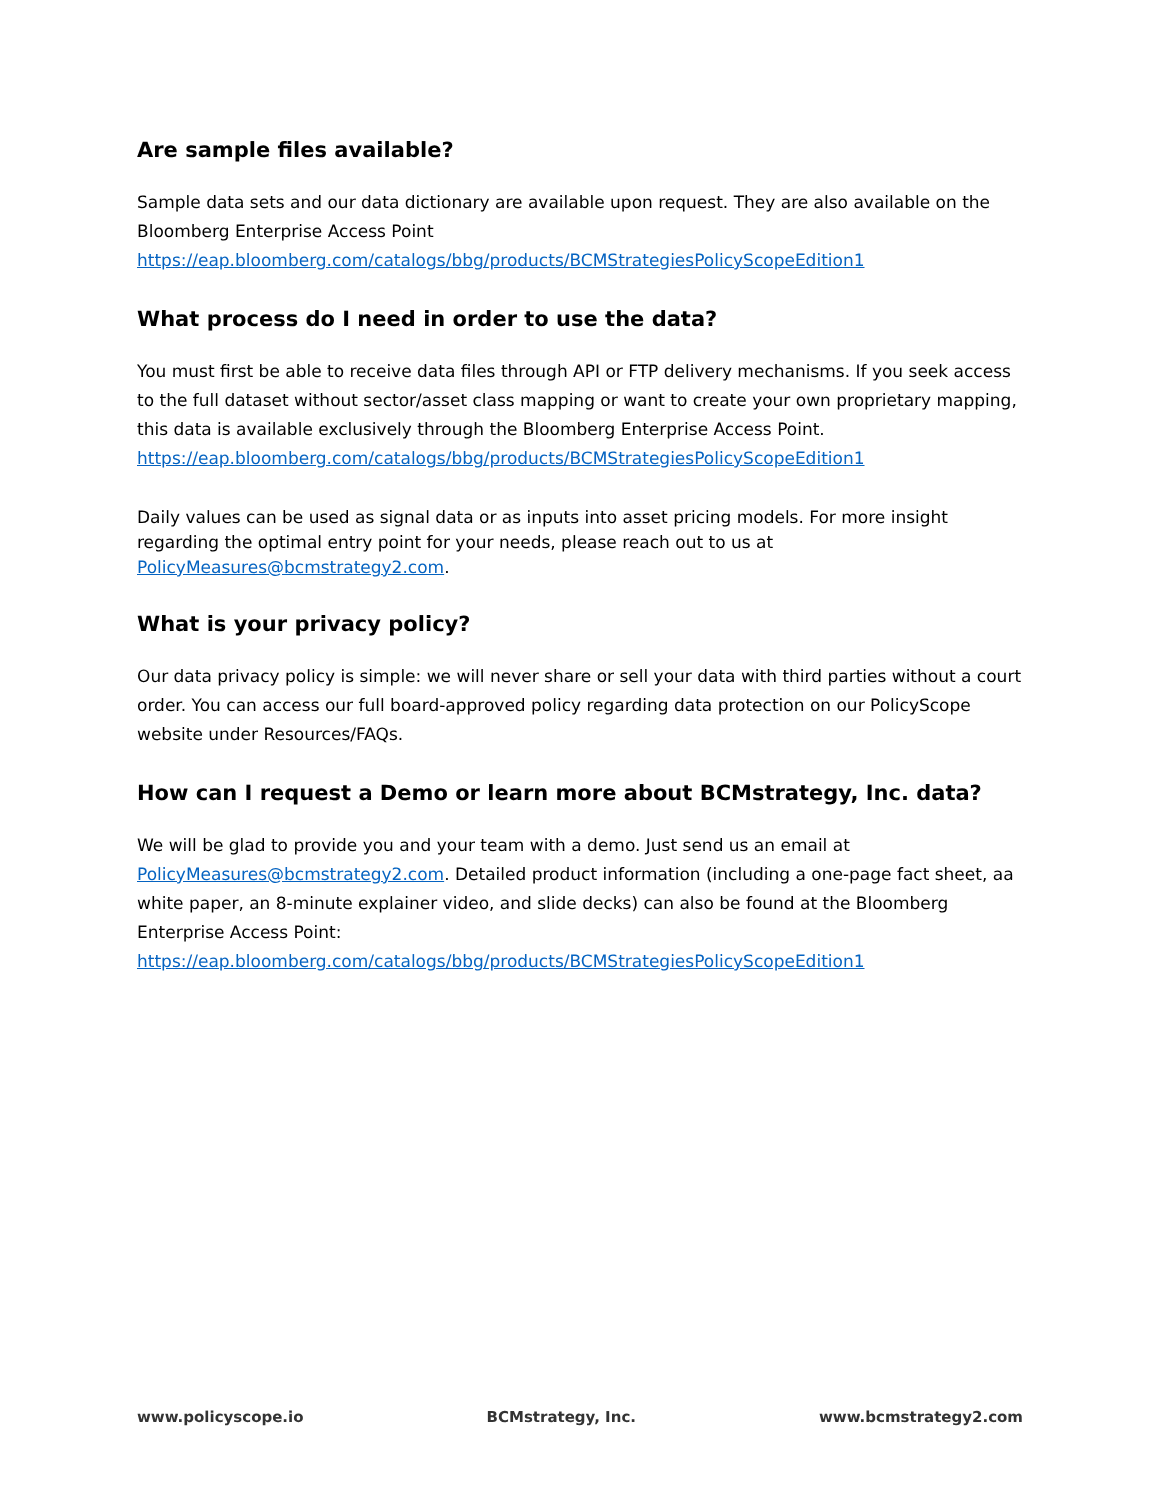Are sample files available?
Sample data sets and our data dictionary are available upon request. They are also available on the Bloomberg Enterprise Access Point
https://eap.bloomberg.com/catalogs/bbg/products/BCMStrategiesPolicyScopeEdition1
What process do I need in order to use the data?
You must first be able to receive data files through API or FTP delivery mechanisms. If you seek access to the full dataset without sector/asset class mapping or want to create your own proprietary mapping, this data is available exclusively through the Bloomberg Enterprise Access Point.
https://eap.bloomberg.com/catalogs/bbg/products/BCMStrategiesPolicyScopeEdition1
Daily values can be used as signal data or as inputs into asset pricing models. For more insight regarding the optimal entry point for your needs, please reach out to us at PolicyMeasures@bcmstrategy2.com.
What is your privacy policy?
Our data privacy policy is simple: we will never share or sell your data with third parties without a court order. You can access our full board-approved policy regarding data protection on our PolicyScope website under Resources/FAQs.
How can I request a Demo or learn more about BCMstrategy, Inc. data?
We will be glad to provide you and your team with a demo. Just send us an email at PolicyMeasures@bcmstrategy2.com. Detailed product information (including a one-page fact sheet, aa white paper, an 8-minute explainer video, and slide decks) can also be found at the Bloomberg Enterprise Access Point: https://eap.bloomberg.com/catalogs/bbg/products/BCMStrategiesPolicyScopeEdition1
www.policyscope.io BCMstrategy, Inc. www.bcmstrategy2.com